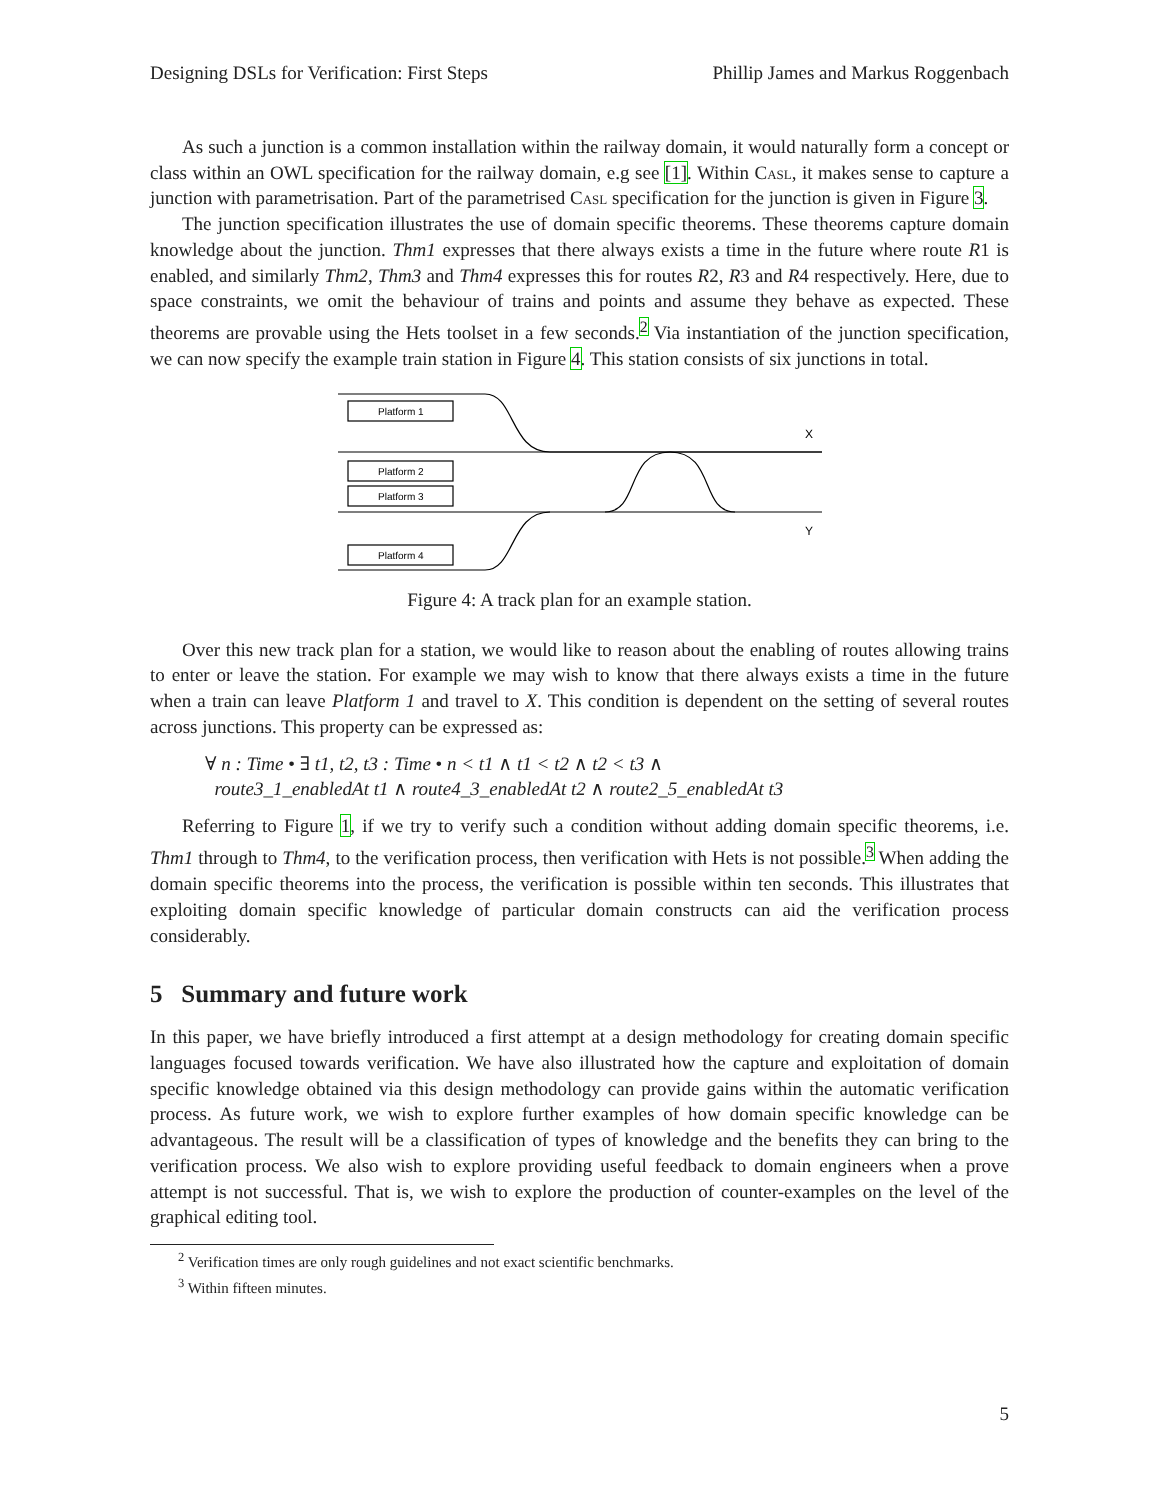Designing DSLs for Verification: First Steps Phillip James and Markus Roggenbach
As such a junction is a common installation within the railway domain, it would naturally form a concept or class within an OWL specification for the railway domain, e.g see [1]. Within Casl, it makes sense to capture a junction with parametrisation. Part of the parametrised Casl specification for the junction is given in Figure 3.
The junction specification illustrates the use of domain specific theorems. These theorems capture domain knowledge about the junction. Thm1 expresses that there always exists a time in the future where route R1 is enabled, and similarly Thm2, Thm3 and Thm4 expresses this for routes R2, R3 and R4 respectively. Here, due to space constraints, we omit the behaviour of trains and points and assume they behave as expected. These theorems are provable using the Hets toolset in a few seconds.<sup>2</sup> Via instantiation of the junction specification, we can now specify the example train station in Figure 4. This station consists of six junctions in total.
Platform 1
Platform 2
Platform 3
Platform 4
X
Y
Figure 4: A track plan for an example station.
Over this new track plan for a station, we would like to reason about the enabling of routes allowing trains to enter or leave the station. For example we may wish to know that there always exists a time in the future when a train can leave Platform 1 and travel to X. This condition is dependent on the setting of several routes across junctions. This property can be expressed as:
∀ n : Time • ∃ t1, t2, t3 : Time • n < t1 ∧ t1 < t2 ∧ t2 < t3 ∧
route3_1_enabledAt t1 ∧ route4_3_enabledAt t2 ∧ route2_5_enabledAt t3
Referring to Figure 1, if we try to verify such a condition without adding domain specific theorems, i.e. Thm1 through to Thm4, to the verification process, then verification with Hets is not possible.<sup>3</sup> When adding the domain specific theorems into the process, the verification is possible within ten seconds. This illustrates that exploiting domain specific knowledge of particular domain constructs can aid the verification process considerably.
5 Summary and future work
In this paper, we have briefly introduced a first attempt at a design methodology for creating domain specific languages focused towards verification. We have also illustrated how the capture and exploitation of domain specific knowledge obtained via this design methodology can provide gains within the automatic verification process. As future work, we wish to explore further examples of how domain specific knowledge can be advantageous. The result will be a classification of types of knowledge and the benefits they can bring to the verification process. We also wish to explore providing useful feedback to domain engineers when a prove attempt is not successful. That is, we wish to explore the production of counter-examples on the level of the graphical editing tool.
<sup>2</sup> Verification times are only rough guidelines and not exact scientific benchmarks.
<sup>3</sup> Within fifteen minutes.
5